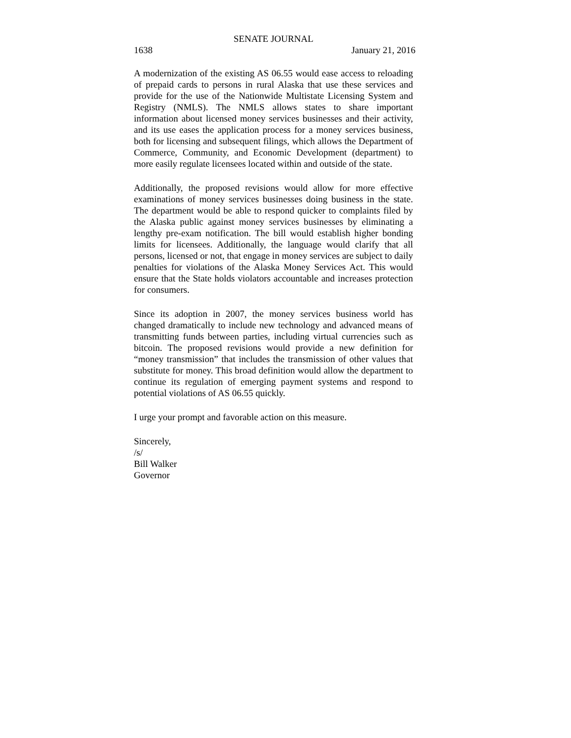SENATE JOURNAL
1638 January 21, 2016
A modernization of the existing AS 06.55 would ease access to reloading of prepaid cards to persons in rural Alaska that use these services and provide for the use of the Nationwide Multistate Licensing System and Registry (NMLS). The NMLS allows states to share important information about licensed money services businesses and their activity, and its use eases the application process for a money services business, both for licensing and subsequent filings, which allows the Department of Commerce, Community, and Economic Development (department) to more easily regulate licensees located within and outside of the state.
Additionally, the proposed revisions would allow for more effective examinations of money services businesses doing business in the state. The department would be able to respond quicker to complaints filed by the Alaska public against money services businesses by eliminating a lengthy pre-exam notification. The bill would establish higher bonding limits for licensees. Additionally, the language would clarify that all persons, licensed or not, that engage in money services are subject to daily penalties for violations of the Alaska Money Services Act. This would ensure that the State holds violators accountable and increases protection for consumers.
Since its adoption in 2007, the money services business world has changed dramatically to include new technology and advanced means of transmitting funds between parties, including virtual currencies such as bitcoin. The proposed revisions would provide a new definition for “money transmission” that includes the transmission of other values that substitute for money. This broad definition would allow the department to continue its regulation of emerging payment systems and respond to potential violations of AS 06.55 quickly.
I urge your prompt and favorable action on this measure.
Sincerely,
/s/
Bill Walker
Governor